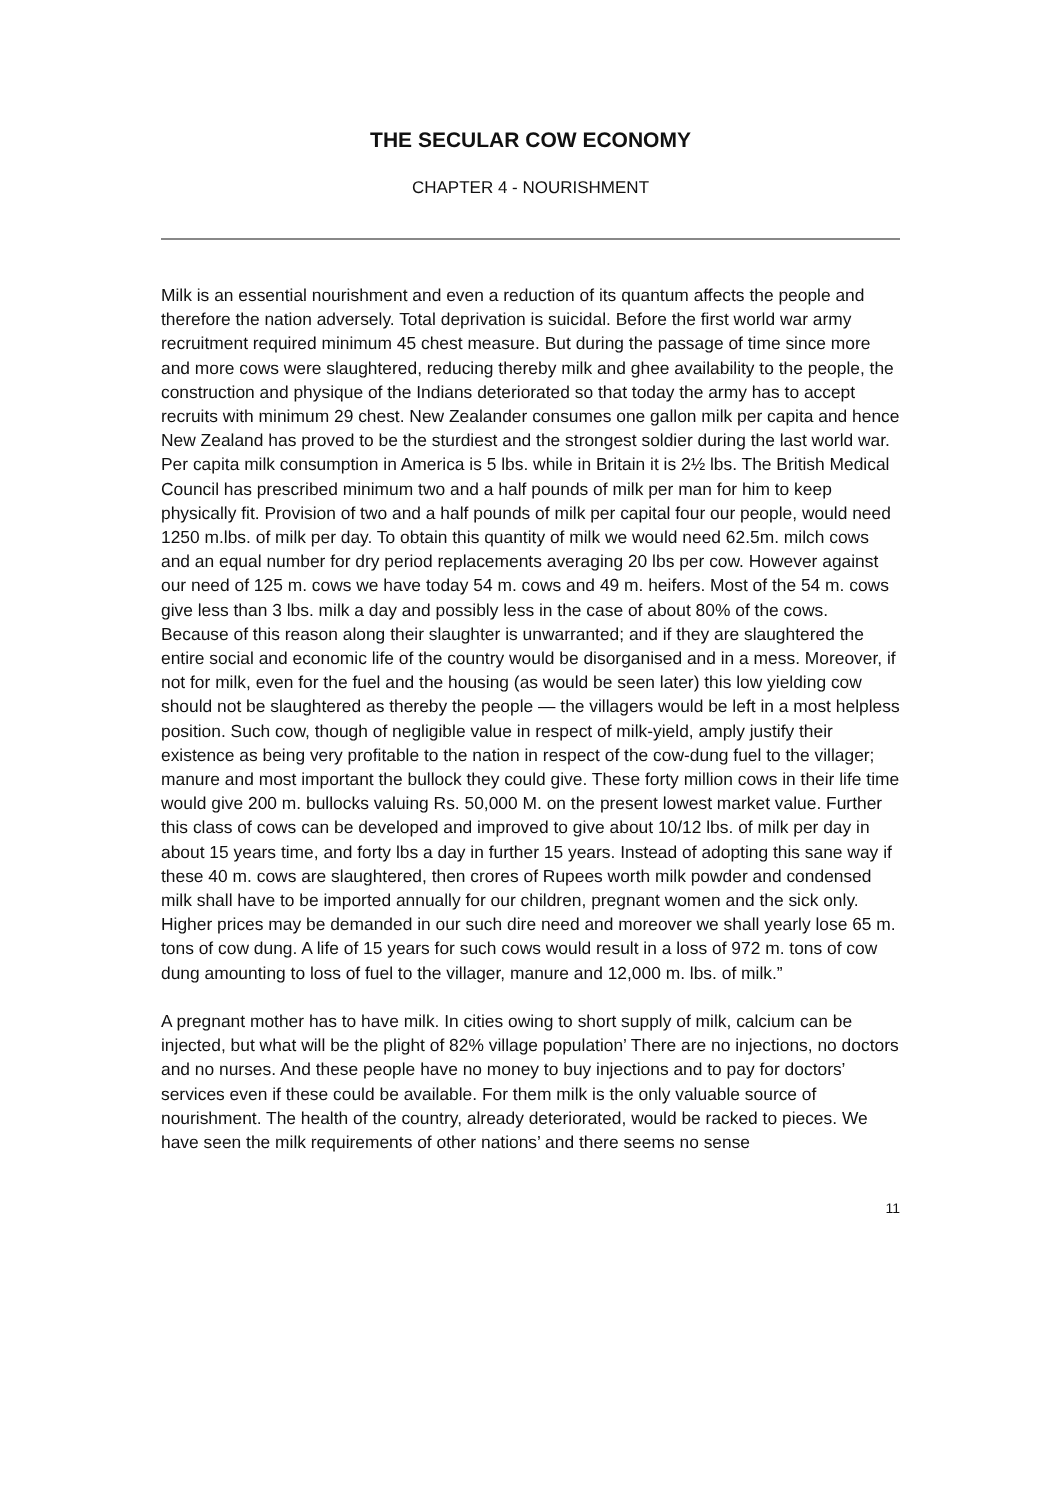THE SECULAR COW ECONOMY
CHAPTER 4 - NOURISHMENT
Milk is an essential nourishment and even a reduction of its quantum affects the people and therefore the nation adversely. Total deprivation is suicidal. Before the first world war army recruitment required minimum 45 chest measure. But during the passage of time since more and more cows were slaughtered, reducing thereby milk and ghee availability to the people, the construction and physique of the Indians deteriorated so that today the army has to accept recruits with minimum 29 chest. New Zealander consumes one gallon milk per capita and hence New Zealand has proved to be the sturdiest and the strongest soldier during the last world war. Per capita milk consumption in America is 5 lbs. while in Britain it is 2½ lbs. The British Medical Council has prescribed minimum two and a half pounds of milk per man for him to keep physically fit. Provision of two and a half pounds of milk per capital four our people, would need 1250 m.lbs. of milk per day. To obtain this quantity of milk we would need 62.5m. milch cows and an equal number for dry period replacements averaging 20 lbs per cow. However against our need of 125 m. cows we have today 54 m. cows and 49 m. heifers. Most of the 54 m. cows give less than 3 lbs. milk a day and possibly less in the case of about 80% of the cows. Because of this reason along their slaughter is unwarranted; and if they are slaughtered the entire social and economic life of the country would be disorganised and in a mess. Moreover, if not for milk, even for the fuel and the housing (as would be seen later) this low yielding cow should not be slaughtered as thereby the people — the villagers would be left in a most helpless position. Such cow, though of negligible value in respect of milk-yield, amply justify their existence as being very profitable to the nation in respect of the cow-dung fuel to the villager; manure and most important the bullock they could give. These forty million cows in their life time would give 200 m. bullocks valuing Rs. 50,000 M. on the present lowest market value. Further this class of cows can be developed and improved to give about 10/12 lbs. of milk per day in about 15 years time, and forty lbs a day in further 15 years. Instead of adopting this sane way if these 40 m. cows are slaughtered, then crores of Rupees worth milk powder and condensed milk shall have to be imported annually for our children, pregnant women and the sick only. Higher prices may be demanded in our such dire need and moreover we shall yearly lose 65 m. tons of cow dung. A life of 15 years for such cows would result in a loss of 972 m. tons of cow dung amounting to loss of fuel to the villager, manure and 12,000 m. lbs. of milk.”
A pregnant mother has to have milk. In cities owing to short supply of milk, calcium can be injected, but what will be the plight of 82% village population’ There are no injections, no doctors and no nurses. And these people have no money to buy injections and to pay for doctors’ services even if these could be available. For them milk is the only valuable source of nourishment. The health of the country, already deteriorated, would be racked to pieces. We have seen the milk requirements of other nations’ and there seems no sense
11